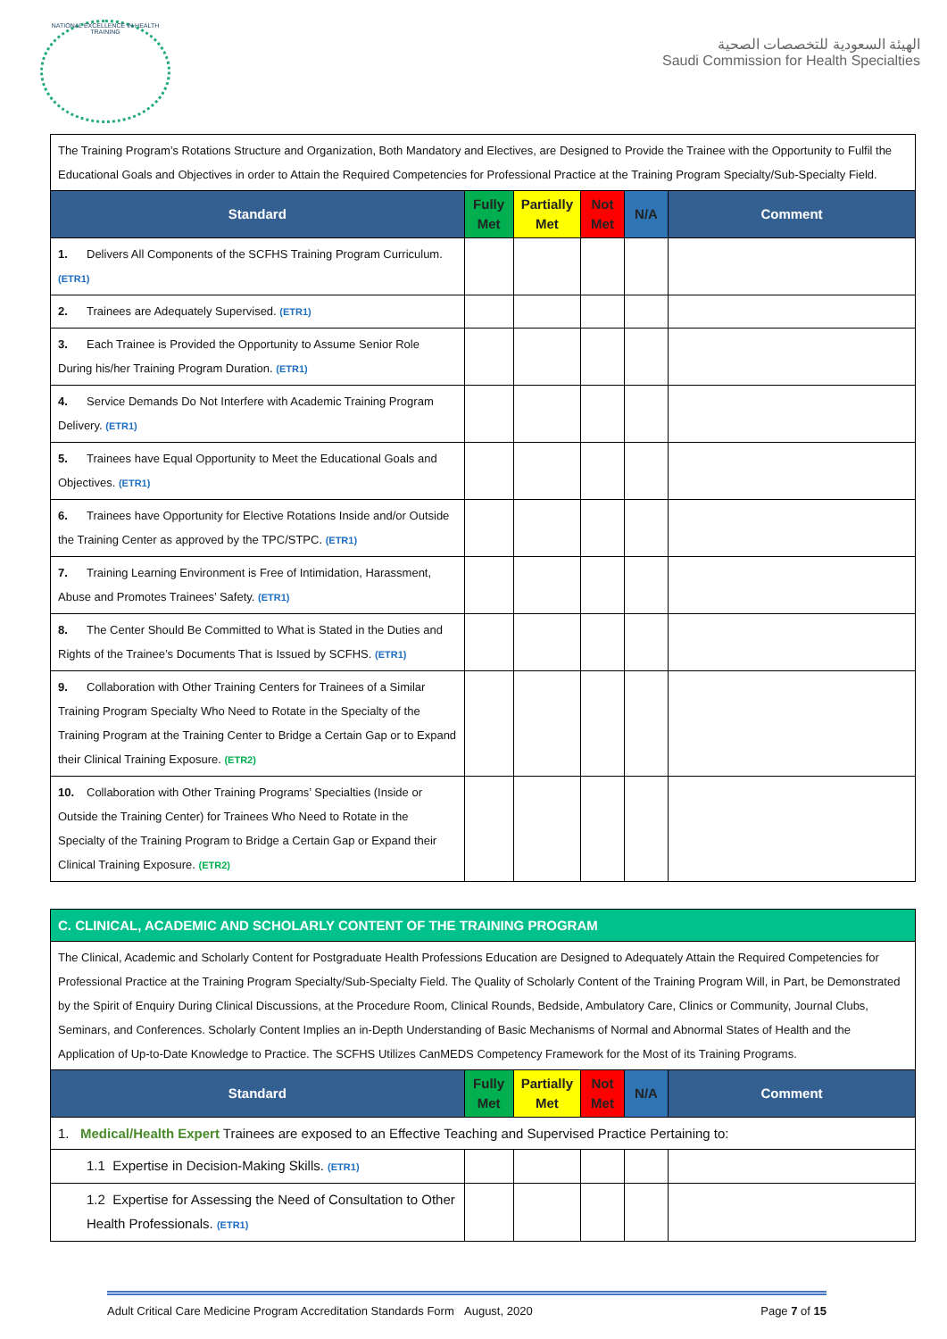NATIONAL EXCELLENCE IN HEALTH TRAINING
الهيئة السعودية للتخصصات الصحية
Saudi Commission for Health Specialties
| The Training Program’s Rotations Structure and Organization, Both Mandatory and Electives, are Designed to Provide the Trainee with the Opportunity to Fulfil the Educational Goals and Objectives in order to Attain the Required Competencies for Professional Practice at the Training Program Specialty/Sub-Specialty Field. | | | | | |
| Standard | Fully Met | Partially Met | Not Met | N/A | Comment |
| 1. Delivers All Components of the SCFHS Training Program Curriculum. (ETR1) | | | | | |
| 2. Trainees are Adequately Supervised. (ETR1) | | | | | |
| 3. Each Trainee is Provided the Opportunity to Assume Senior Role During his/her Training Program Duration. (ETR1) | | | | | |
| 4. Service Demands Do Not Interfere with Academic Training Program Delivery. (ETR1) | | | | | |
| 5. Trainees have Equal Opportunity to Meet the Educational Goals and Objectives. (ETR1) | | | | | |
| 6. Trainees have Opportunity for Elective Rotations Inside and/or Outside the Training Center as approved by the TPC/STPC. (ETR1) | | | | | |
| 7. Training Learning Environment is Free of Intimidation, Harassment, Abuse and Promotes Trainees’ Safety. (ETR1) | | | | | |
| 8. The Center Should Be Committed to What is Stated in the Duties and Rights of the Trainee’s Documents That is Issued by SCFHS. (ETR1) | | | | | |
| 9. Collaboration with Other Training Centers for Trainees of a Similar Training Program Specialty Who Need to Rotate in the Specialty of the Training Program at the Training Center to Bridge a Certain Gap or to Expand their Clinical Training Exposure. (ETR2) | | | | | |
| 10. Collaboration with Other Training Programs’ Specialties (Inside or Outside the Training Center) for Trainees Who Need to Rotate in the Specialty of the Training Program to Bridge a Certain Gap or Expand their Clinical Training Exposure. (ETR2) | | | | | |
| C. CLINICAL, ACADEMIC AND SCHOLARLY CONTENT OF THE TRAINING PROGRAM | | | | | |
| The Clinical, Academic and Scholarly Content for Postgraduate Health Professions Education are Designed to Adequately Attain the Required Competencies for Professional Practice at the Training Program Specialty/Sub-Specialty Field. The Quality of Scholarly Content of the Training Program Will, in Part, be Demonstrated by the Spirit of Enquiry During Clinical Discussions, at the Procedure Room, Clinical Rounds, Bedside, Ambulatory Care, Clinics or Community, Journal Clubs, Seminars, and Conferences. Scholarly Content Implies an in-Depth Understanding of Basic Mechanisms of Normal and Abnormal States of Health and the Application of Up-to-Date Knowledge to Practice. The SCFHS Utilizes CanMEDS Competency Framework for the Most of its Training Programs. | | | | | |
| Standard | Fully Met | Partially Met | Not Met | N/A | Comment |
| 1. Medical/Health Expert Trainees are exposed to an Effective Teaching and Supervised Practice Pertaining to: | | | | | |
| 1.1 Expertise in Decision-Making Skills. (ETR1) | | | | | |
| 1.2 Expertise for Assessing the Need of Consultation to Other Health Professionals. (ETR1) | | | | | |
Adult Critical Care Medicine Program Accreditation Standards Form August, 2020 Page 7 of 15